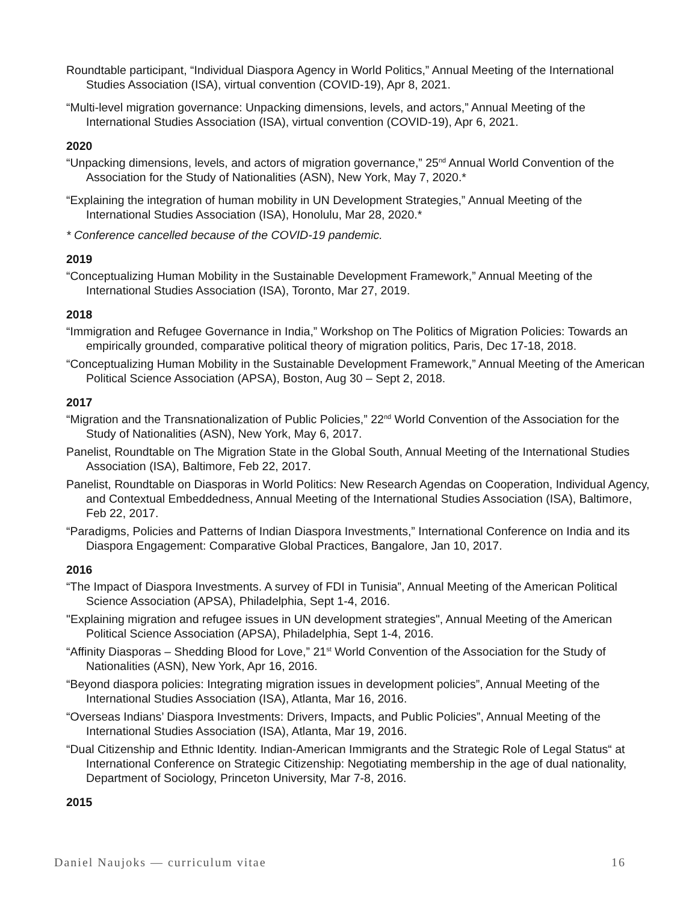Roundtable participant, “Individual Diaspora Agency in World Politics,” Annual Meeting of the International Studies Association (ISA), virtual convention (COVID-19), Apr 8, 2021.
“Multi-level migration governance: Unpacking dimensions, levels, and actors,” Annual Meeting of the International Studies Association (ISA), virtual convention (COVID-19), Apr 6, 2021.
2020
“Unpacking dimensions, levels, and actors of migration governance,” 25<sup>nd</sup> Annual World Convention of the Association for the Study of Nationalities (ASN), New York, May 7, 2020.*
“Explaining the integration of human mobility in UN Development Strategies,” Annual Meeting of the International Studies Association (ISA), Honolulu, Mar 28, 2020.*
* Conference cancelled because of the COVID-19 pandemic.
2019
“Conceptualizing Human Mobility in the Sustainable Development Framework,” Annual Meeting of the International Studies Association (ISA), Toronto, Mar 27, 2019.
2018
“Immigration and Refugee Governance in India,” Workshop on The Politics of Migration Policies: Towards an empirically grounded, comparative political theory of migration politics, Paris, Dec 17-18, 2018.
“Conceptualizing Human Mobility in the Sustainable Development Framework,” Annual Meeting of the American Political Science Association (APSA), Boston, Aug 30 – Sept 2, 2018.
2017
“Migration and the Transnationalization of Public Policies,” 22<sup>nd</sup> World Convention of the Association for the Study of Nationalities (ASN), New York, May 6, 2017.
Panelist, Roundtable on The Migration State in the Global South, Annual Meeting of the International Studies Association (ISA), Baltimore, Feb 22, 2017.
Panelist, Roundtable on Diasporas in World Politics: New Research Agendas on Cooperation, Individual Agency, and Contextual Embeddedness, Annual Meeting of the International Studies Association (ISA), Baltimore, Feb 22, 2017.
“Paradigms, Policies and Patterns of Indian Diaspora Investments,” International Conference on India and its Diaspora Engagement: Comparative Global Practices, Bangalore, Jan 10, 2017.
2016
“The Impact of Diaspora Investments. A survey of FDI in Tunisia”, Annual Meeting of the American Political Science Association (APSA), Philadelphia, Sept 1-4, 2016.
"Explaining migration and refugee issues in UN development strategies", Annual Meeting of the American Political Science Association (APSA), Philadelphia, Sept 1-4, 2016.
“Affinity Diasporas – Shedding Blood for Love,” 21<sup>st</sup> World Convention of the Association for the Study of Nationalities (ASN), New York, Apr 16, 2016.
“Beyond diaspora policies: Integrating migration issues in development policies”, Annual Meeting of the International Studies Association (ISA), Atlanta, Mar 16, 2016.
“Overseas Indians’ Diaspora Investments: Drivers, Impacts, and Public Policies”, Annual Meeting of the International Studies Association (ISA), Atlanta, Mar 19, 2016.
“Dual Citizenship and Ethnic Identity. Indian-American Immigrants and the Strategic Role of Legal Status“ at International Conference on Strategic Citizenship: Negotiating membership in the age of dual nationality, Department of Sociology, Princeton University, Mar 7-8, 2016.
2015
Daniel Naujoks — curriculum vitae 16